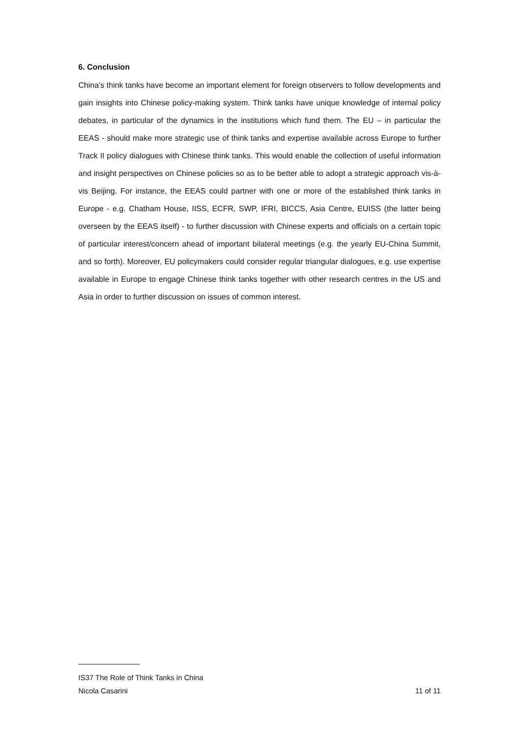6. Conclusion
China’s think tanks have become an important element for foreign observers to follow developments and gain insights into Chinese policy-making system. Think tanks have unique knowledge of internal policy debates, in particular of the dynamics in the institutions which fund them. The EU – in particular the EEAS - should make more strategic use of think tanks and expertise available across Europe to further Track II policy dialogues with Chinese think tanks. This would enable the collection of useful information and insight perspectives on Chinese policies so as to be better able to adopt a strategic approach vis-à-vis Beijing. For instance, the EEAS could partner with one or more of the established think tanks in Europe - e.g. Chatham House, IISS, ECFR, SWP, IFRI, BICCS, Asia Centre, EUISS (the latter being overseen by the EEAS itself) - to further discussion with Chinese experts and officials on a certain topic of particular interest/concern ahead of important bilateral meetings (e.g. the yearly EU-China Summit, and so forth). Moreover, EU policymakers could consider regular triangular dialogues, e.g. use expertise available in Europe to engage Chinese think tanks together with other research centres in the US and Asia in order to further discussion on issues of common interest.
IS37 The Role of Think Tanks in China
Nicola Casarini 11 of 11